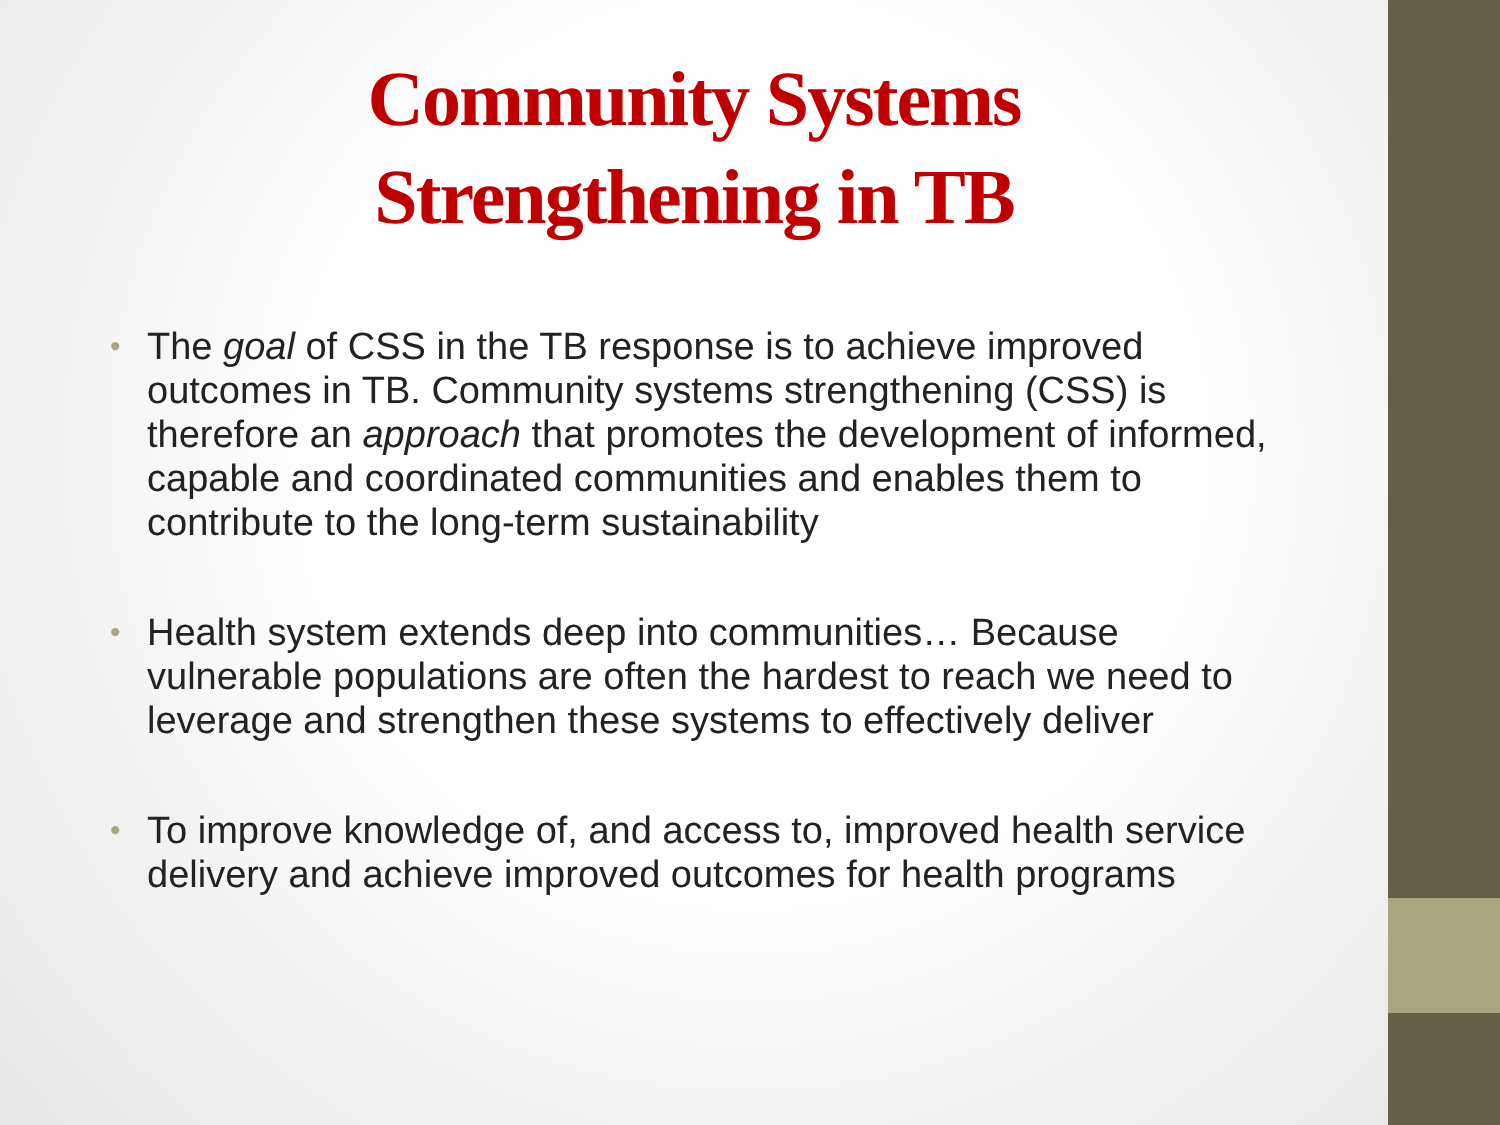Community Systems
Strengthening in TB
• The goal of CSS in the TB response is to achieve improved outcomes in TB. Community systems strengthening (CSS) is therefore an approach that promotes the development of informed, capable and coordinated communities and enables them to contribute to the long-term sustainability
• Health system extends deep into communities… Because vulnerable populations are often the hardest to reach we need to leverage and strengthen these systems to effectively deliver
• To improve knowledge of, and access to, improved health service delivery and achieve improved outcomes for health programs